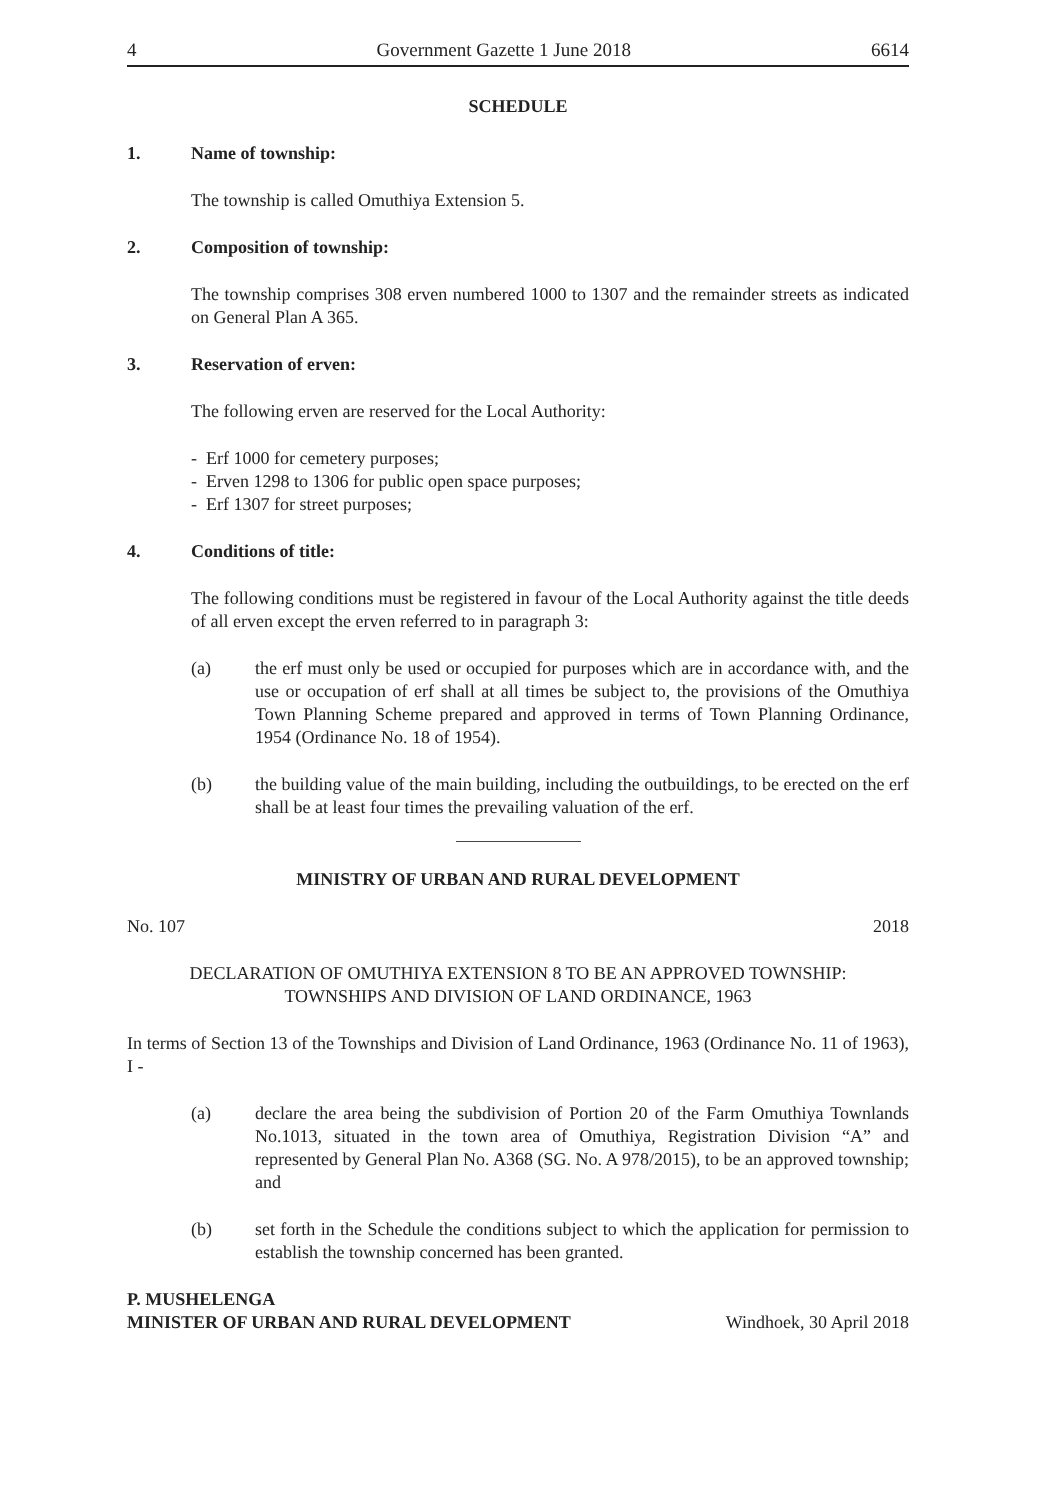4 Government Gazette 1 June 2018 6614
SCHEDULE
1. Name of township:
The township is called Omuthiya Extension 5.
2. Composition of township:
The township comprises 308 erven numbered 1000 to 1307 and the remainder streets as indicated on General Plan A 365.
3. Reservation of erven:
The following erven are reserved for the Local Authority:
- Erf 1000 for cemetery purposes;
- Erven 1298 to 1306 for public open space purposes;
- Erf 1307 for street purposes;
4. Conditions of title:
The following conditions must be registered in favour of the Local Authority against the title deeds of all erven except the erven referred to in paragraph 3:
(a) the erf must only be used or occupied for purposes which are in accordance with, and the use or occupation of erf shall at all times be subject to, the provisions of the Omuthiya Town Planning Scheme prepared and approved in terms of Town Planning Ordinance, 1954 (Ordinance No. 18 of 1954).
(b) the building value of the main building, including the outbuildings, to be erected on the erf shall be at least four times the prevailing valuation of the erf.
MINISTRY OF URBAN AND RURAL DEVELOPMENT
No. 107 2018
DECLARATION OF OMUTHIYA EXTENSION 8 TO BE AN APPROVED TOWNSHIP:
TOWNSHIPS AND DIVISION OF LAND ORDINANCE, 1963
In terms of Section 13 of the Townships and Division of Land Ordinance, 1963 (Ordinance No. 11 of 1963), I -
(a) declare the area being the subdivision of Portion 20 of the Farm Omuthiya Townlands No.1013, situated in the town area of Omuthiya, Registration Division “A” and represented by General Plan No. A368 (SG. No. A 978/2015), to be an approved township; and
(b) set forth in the Schedule the conditions subject to which the application for permission to establish the township concerned has been granted.
P. MUSHELENGA
MINISTER OF URBAN AND RURAL DEVELOPMENT Windhoek, 30 April 2018